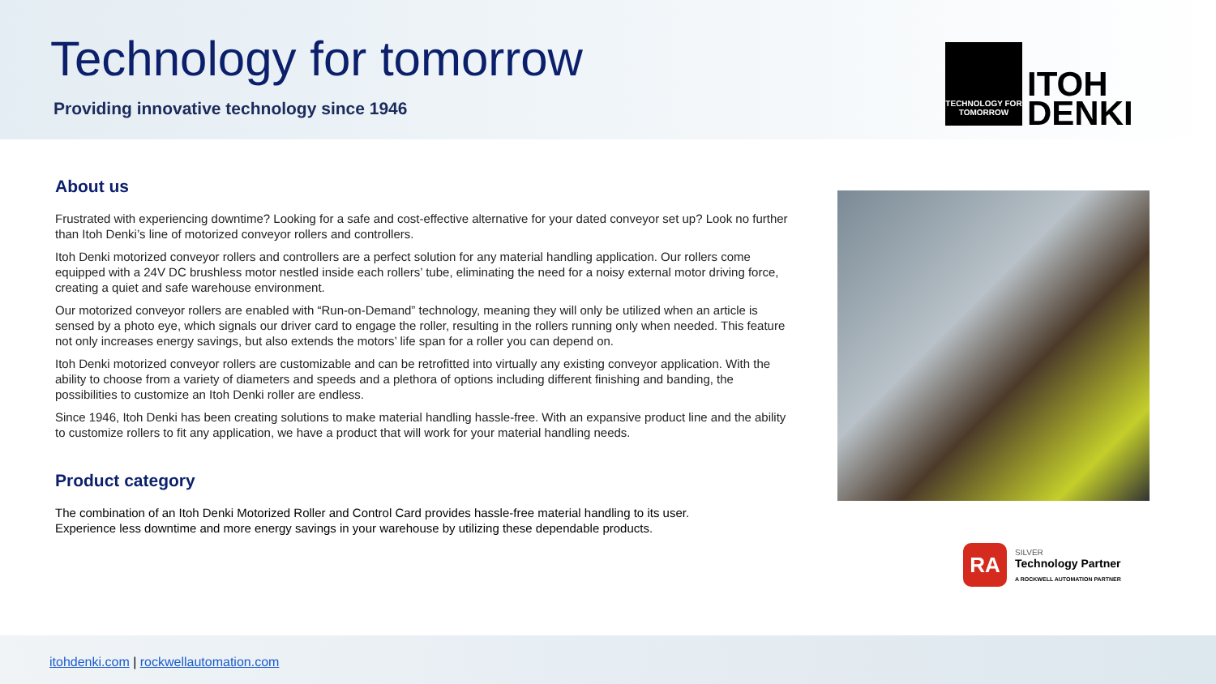Technology for tomorrow
Providing innovative technology since 1946
TECHNOLOGY FOR TOMORROW
ITOH
DENKI
About us
Frustrated with experiencing downtime? Looking for a safe and cost-effective alternative for your dated conveyor set up? Look no further than Itoh Denki’s line of motorized conveyor rollers and controllers.
Itoh Denki motorized conveyor rollers and controllers are a perfect solution for any material handling application. Our rollers come equipped with a 24V DC brushless motor nestled inside each rollers’ tube, eliminating the need for a noisy external motor driving force, creating a quiet and safe warehouse environment.
Our motorized conveyor rollers are enabled with “Run-on-Demand” technology, meaning they will only be utilized when an article is sensed by a photo eye, which signals our driver card to engage the roller, resulting in the rollers running only when needed. This feature not only increases energy savings, but also extends the motors’ life span for a roller you can depend on.
Itoh Denki motorized conveyor rollers are customizable and can be retrofitted into virtually any existing conveyor application. With the ability to choose from a variety of diameters and speeds and a plethora of options including different finishing and banding, the possibilities to customize an Itoh Denki roller are endless.
Since 1946, Itoh Denki has been creating solutions to make material handling hassle-free. With an expansive product line and the ability to customize rollers to fit any application, we have a product that will work for your material handling needs.
Product category
The combination of an Itoh Denki Motorized Roller and Control Card provides hassle-free material handling to its user.
Experience less downtime and more energy savings in your warehouse by utilizing these dependable products.
RA
SILVER
Technology Partner
A ROCKWELL AUTOMATION PARTNER
itohdenki.com | rockwellautomation.com